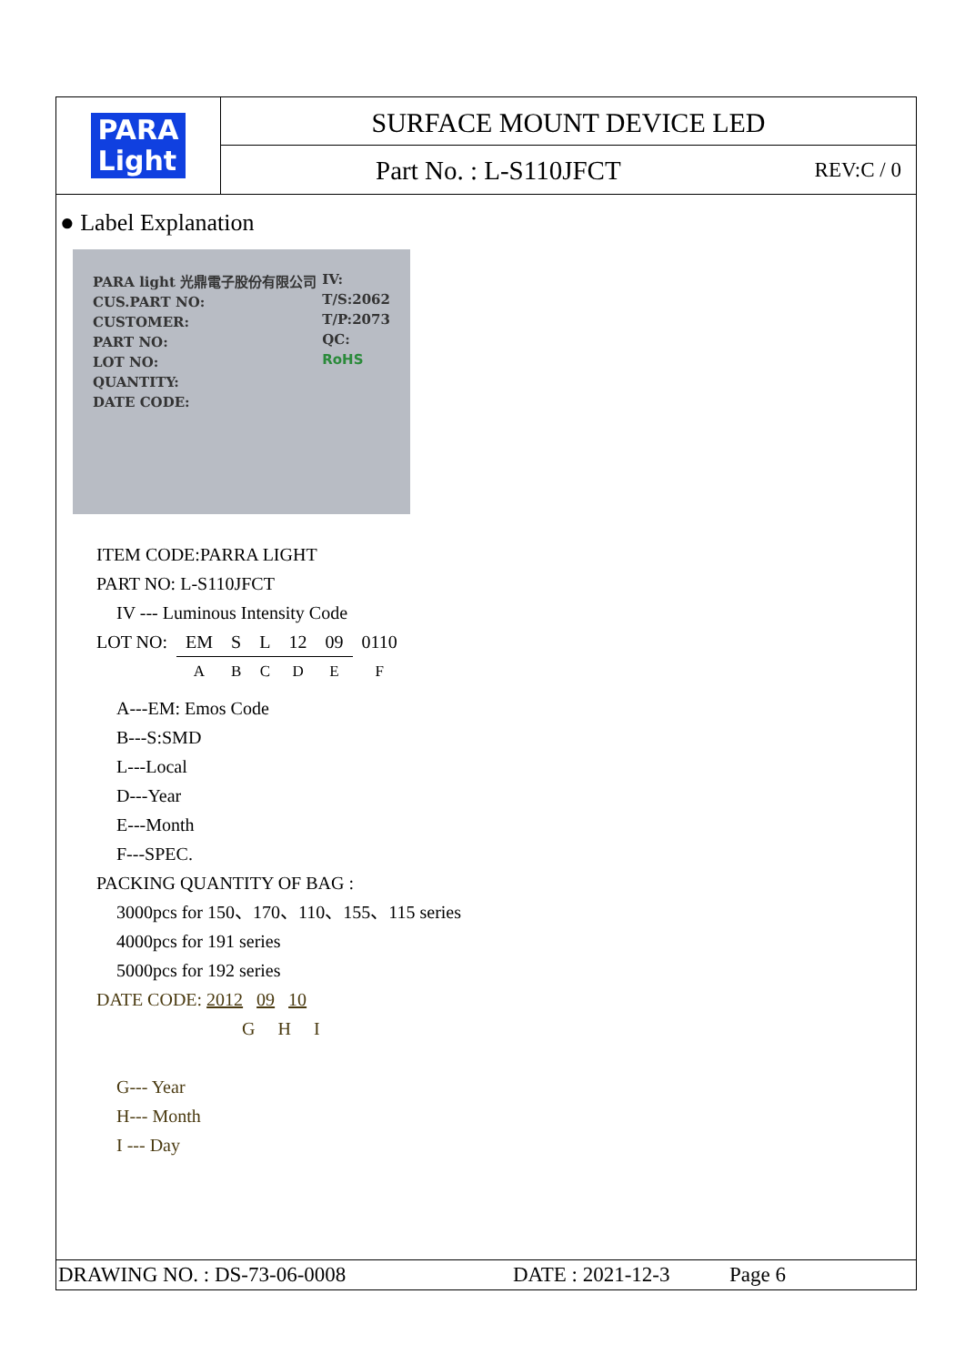PARA
Light
SURFACE MOUNT DEVICE LED
Part No. : L-S110JFCT REV:C / 0
● Label Explanation
PARA light 光鼎電子股份有限公司
CUS.PART NO:
CUSTOMER:
PART NO:
LOT NO:
QUANTITY:
DATE CODE:
IV:
T/S:2062
T/P:2073
QC:
RoHS
ITEM CODE:PARRA LIGHT
PART NO: L-S110JFCT
IV --- Luminous Intensity Code
| LOT NO: | EM | S | L | 12 | 09 | 0110 |
| | A | B | C | D | E | F |
A---EM: Emos Code
B---S:SMD
L---Local
D---Year
E---Month
F---SPEC.
PACKING QUANTITY OF BAG :
3000pcs for 150、170、110、155、115 series
4000pcs for 191 series
5000pcs for 192 series
DATE CODE: 2012 09 10
G H I
G--- Year
H--- Month
I --- Day
DRAWING NO. : DS-73-06-0008 DATE : 2021-12-3 Page 6